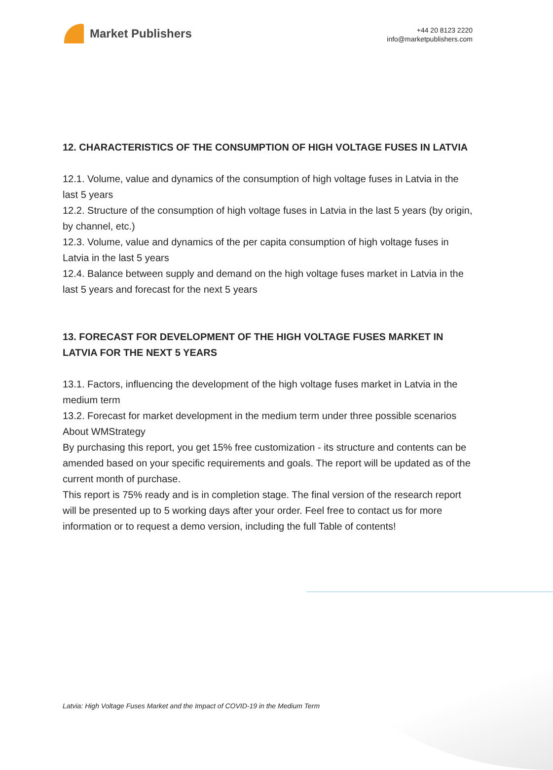Market Publishers
+44 20 8123 2220
info@marketpublishers.com
12. CHARACTERISTICS OF THE CONSUMPTION OF HIGH VOLTAGE FUSES IN LATVIA
12.1. Volume, value and dynamics of the consumption of high voltage fuses in Latvia in the last 5 years
12.2. Structure of the consumption of high voltage fuses in Latvia in the last 5 years (by origin, by channel, etc.)
12.3. Volume, value and dynamics of the per capita consumption of high voltage fuses in Latvia in the last 5 years
12.4. Balance between supply and demand on the high voltage fuses market in Latvia in the last 5 years and forecast for the next 5 years
13. FORECAST FOR DEVELOPMENT OF THE HIGH VOLTAGE FUSES MARKET IN LATVIA FOR THE NEXT 5 YEARS
13.1. Factors, influencing the development of the high voltage fuses market in Latvia in the medium term
13.2. Forecast for market development in the medium term under three possible scenarios
About WMStrategy
By purchasing this report, you get 15% free customization - its structure and contents can be amended based on your specific requirements and goals. The report will be updated as of the current month of purchase.
This report is 75% ready and is in completion stage. The final version of the research report will be presented up to 5 working days after your order. Feel free to contact us for more information or to request a demo version, including the full Table of contents!
Latvia: High Voltage Fuses Market and the Impact of COVID-19 in the Medium Term